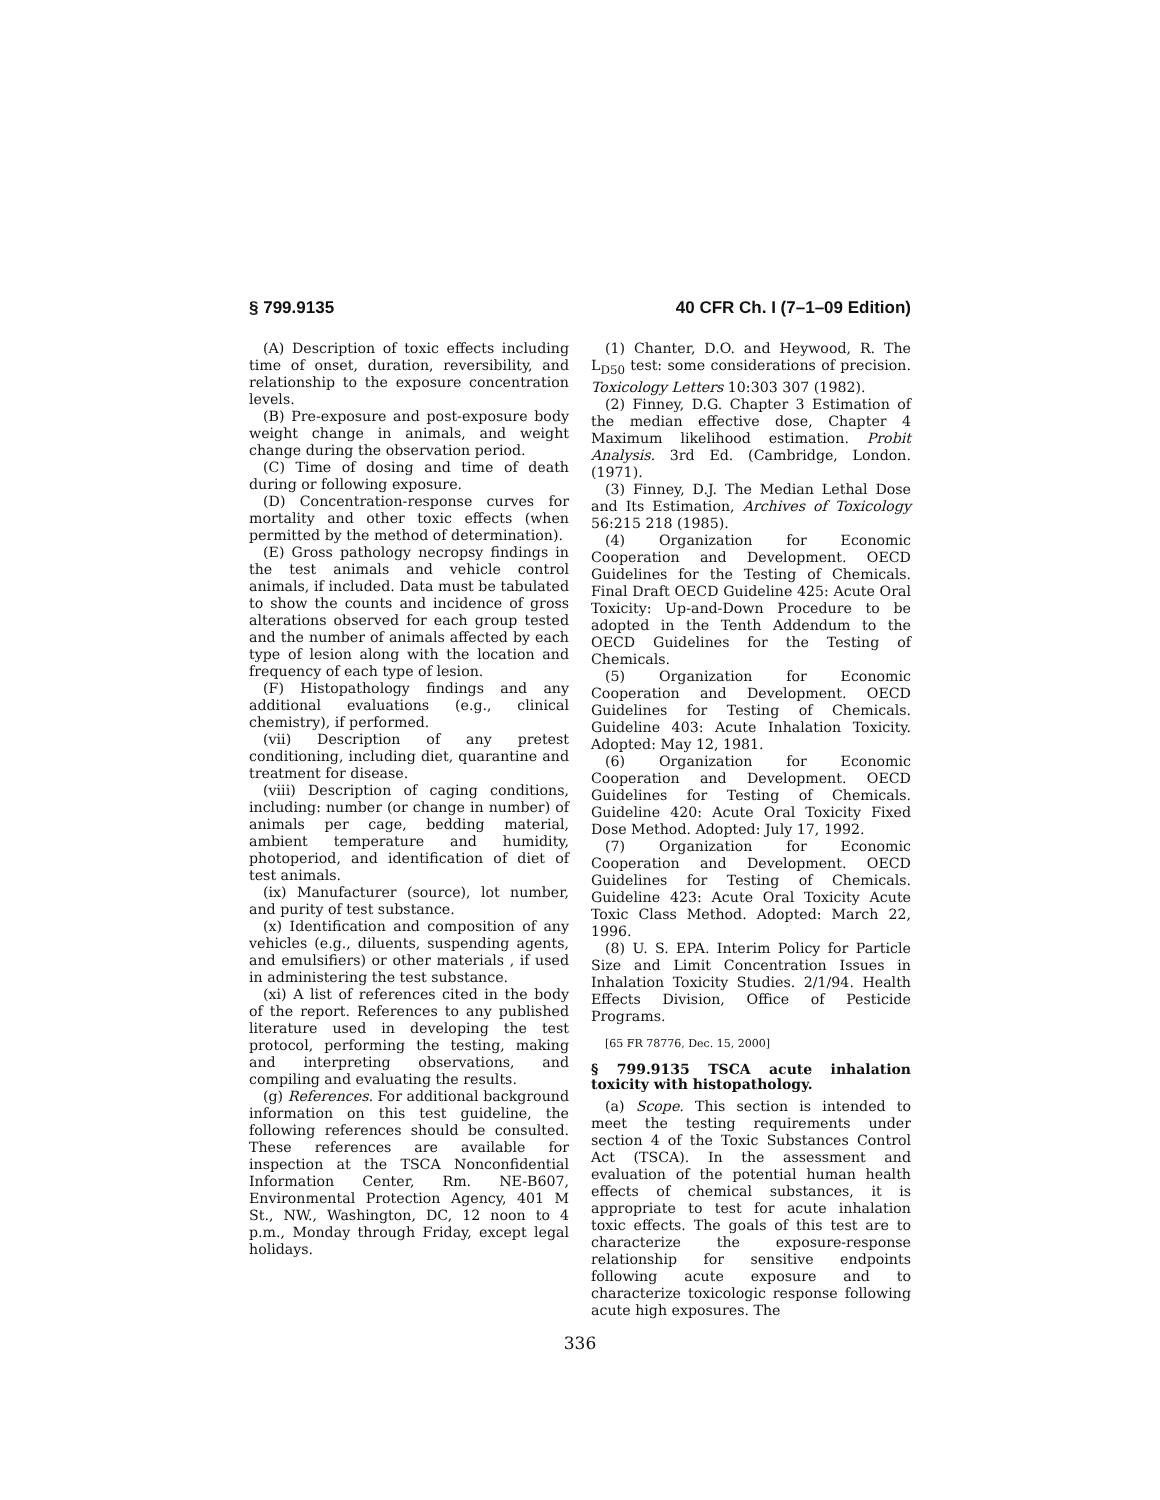§ 799.9135 40 CFR Ch. I (7–1–09 Edition)
(A) Description of toxic effects including time of onset, duration, reversibility, and relationship to the exposure concentration levels.
(B) Pre-exposure and post-exposure body weight change in animals, and weight change during the observation period.
(C) Time of dosing and time of death during or following exposure.
(D) Concentration-response curves for mortality and other toxic effects (when permitted by the method of determination).
(E) Gross pathology necropsy findings in the test animals and vehicle control animals, if included. Data must be tabulated to show the counts and incidence of gross alterations observed for each group tested and the number of animals affected by each type of lesion along with the location and frequency of each type of lesion.
(F) Histopathology findings and any additional evaluations (e.g., clinical chemistry), if performed.
(vii) Description of any pretest conditioning, including diet, quarantine and treatment for disease.
(viii) Description of caging conditions, including: number (or change in number) of animals per cage, bedding material, ambient temperature and humidity, photoperiod, and identification of diet of test animals.
(ix) Manufacturer (source), lot number, and purity of test substance.
(x) Identification and composition of any vehicles (e.g., diluents, suspending agents, and emulsifiers) or other materials , if used in administering the test substance.
(xi) A list of references cited in the body of the report. References to any published literature used in developing the test protocol, performing the testing, making and interpreting observations, and compiling and evaluating the results.
(g) References. For additional background information on this test guideline, the following references should be consulted. These references are available for inspection at the TSCA Nonconfidential Information Center, Rm. NE-B607, Environmental Protection Agency, 401 M St., NW., Washington, DC, 12 noon to 4 p.m., Monday through Friday, except legal holidays.
(1) Chanter, D.O. and Heywood, R. The L<sub>D50</sub> test: some considerations of precision. Toxicology Letters 10:303 307 (1982).
(2) Finney, D.G. Chapter 3 Estimation of the median effective dose, Chapter 4 Maximum likelihood estimation. Probit Analysis. 3rd Ed. (Cambridge, London. (1971).
(3) Finney, D.J. The Median Lethal Dose and Its Estimation, Archives of Toxicology 56:215 218 (1985).
(4) Organization for Economic Cooperation and Development. OECD Guidelines for the Testing of Chemicals. Final Draft OECD Guideline 425: Acute Oral Toxicity: Up-and-Down Procedure to be adopted in the Tenth Addendum to the OECD Guidelines for the Testing of Chemicals.
(5) Organization for Economic Cooperation and Development. OECD Guidelines for Testing of Chemicals. Guideline 403: Acute Inhalation Toxicity. Adopted: May 12, 1981.
(6) Organization for Economic Cooperation and Development. OECD Guidelines for Testing of Chemicals. Guideline 420: Acute Oral Toxicity Fixed Dose Method. Adopted: July 17, 1992.
(7) Organization for Economic Cooperation and Development. OECD Guidelines for Testing of Chemicals. Guideline 423: Acute Oral Toxicity Acute Toxic Class Method. Adopted: March 22, 1996.
(8) U. S. EPA. Interim Policy for Particle Size and Limit Concentration Issues in Inhalation Toxicity Studies. 2/1/94. Health Effects Division, Office of Pesticide Programs.
[65 FR 78776, Dec. 15, 2000]
§ 799.9135 TSCA acute inhalation toxicity with histopathology.
(a) Scope. This section is intended to meet the testing requirements under section 4 of the Toxic Substances Control Act (TSCA). In the assessment and evaluation of the potential human health effects of chemical substances, it is appropriate to test for acute inhalation toxic effects. The goals of this test are to characterize the exposure-response relationship for sensitive endpoints following acute exposure and to characterize toxicologic response following acute high exposures. The
336